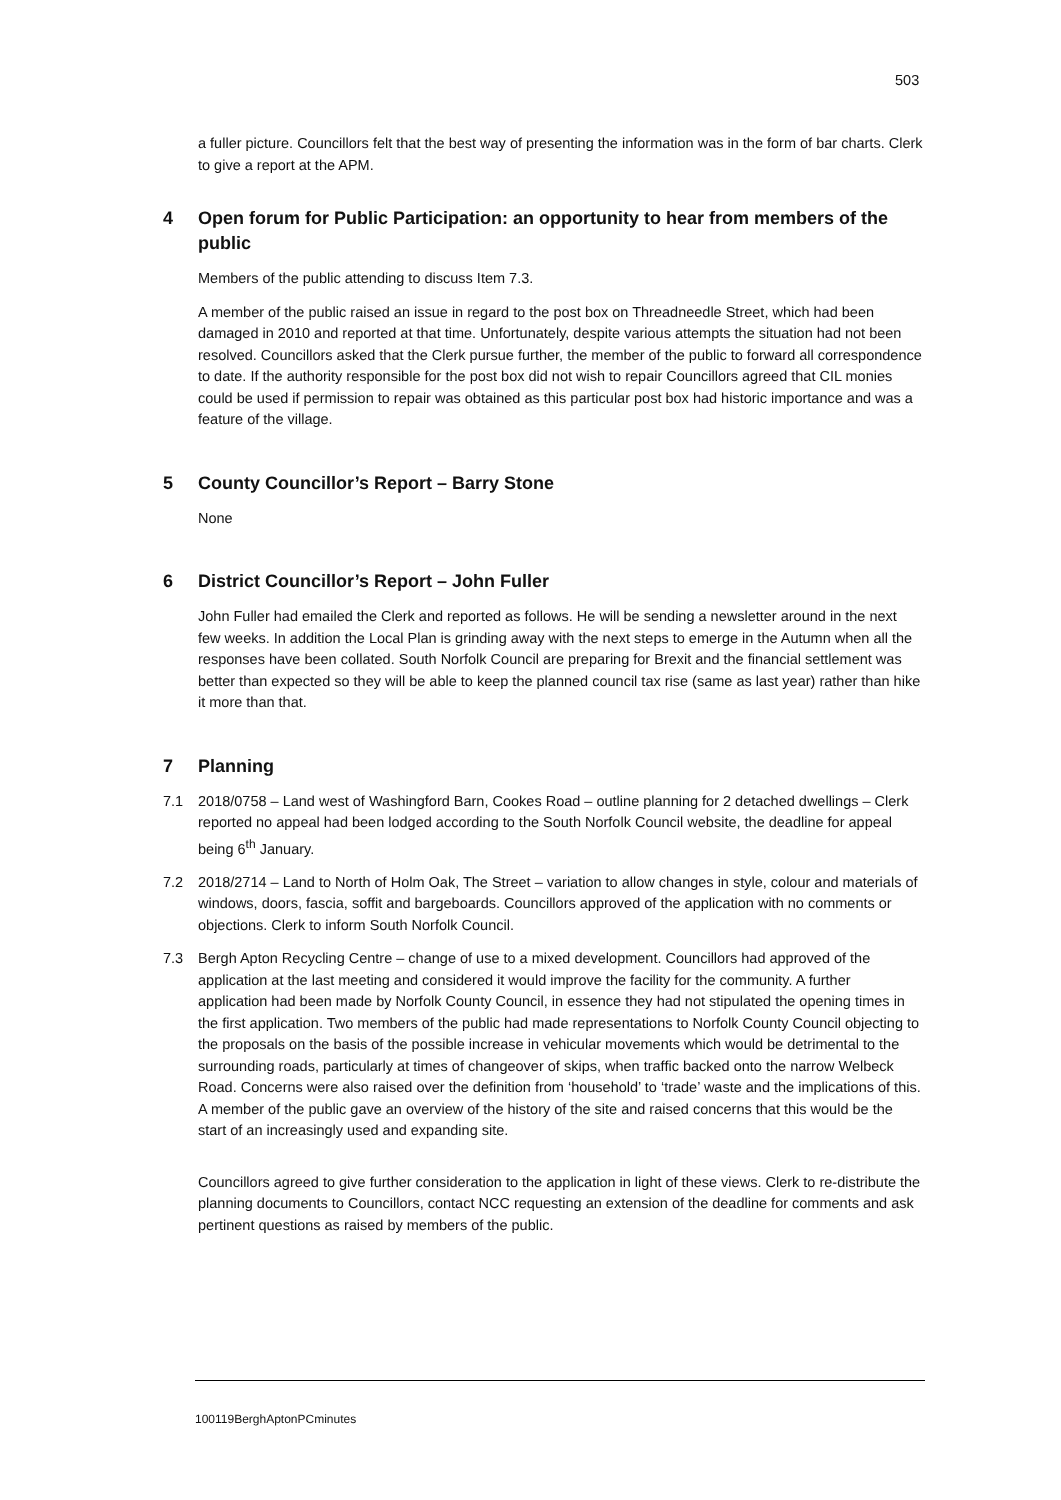503
a fuller picture. Councillors felt that the best way of presenting the information was in the form of bar charts. Clerk to give a report at the APM.
4 Open forum for Public Participation: an opportunity to hear from members of the public
Members of the public attending to discuss Item 7.3.
A member of the public raised an issue in regard to the post box on Threadneedle Street, which had been damaged in 2010 and reported at that time. Unfortunately, despite various attempts the situation had not been resolved. Councillors asked that the Clerk pursue further, the member of the public to forward all correspondence to date. If the authority responsible for the post box did not wish to repair Councillors agreed that CIL monies could be used if permission to repair was obtained as this particular post box had historic importance and was a feature of the village.
5 County Councillor’s Report – Barry Stone
None
6 District Councillor’s Report – John Fuller
John Fuller had emailed the Clerk and reported as follows. He will be sending a newsletter around in the next few weeks. In addition the Local Plan is grinding away with the next steps to emerge in the Autumn when all the responses have been collated. South Norfolk Council are preparing for Brexit and the financial settlement was better than expected so they will be able to keep the planned council tax rise (same as last year) rather than hike it more than that.
7 Planning
7.1 2018/0758 – Land west of Washingford Barn, Cookes Road – outline planning for 2 detached dwellings – Clerk reported no appeal had been lodged according to the South Norfolk Council website, the deadline for appeal being 6<sup>th</sup> January.
7.2 2018/2714 – Land to North of Holm Oak, The Street – variation to allow changes in style, colour and materials of windows, doors, fascia, soffit and bargeboards. Councillors approved of the application with no comments or objections. Clerk to inform South Norfolk Council.
7.3 Bergh Apton Recycling Centre – change of use to a mixed development. Councillors had approved of the application at the last meeting and considered it would improve the facility for the community. A further application had been made by Norfolk County Council, in essence they had not stipulated the opening times in the first application. Two members of the public had made representations to Norfolk County Council objecting to the proposals on the basis of the possible increase in vehicular movements which would be detrimental to the surrounding roads, particularly at times of changeover of skips, when traffic backed onto the narrow Welbeck Road. Concerns were also raised over the definition from ‘household’ to ‘trade’ waste and the implications of this. A member of the public gave an overview of the history of the site and raised concerns that this would be the start of an increasingly used and expanding site.
Councillors agreed to give further consideration to the application in light of these views. Clerk to re-distribute the planning documents to Councillors, contact NCC requesting an extension of the deadline for comments and ask pertinent questions as raised by members of the public.
100119BerghAptonPCminutes